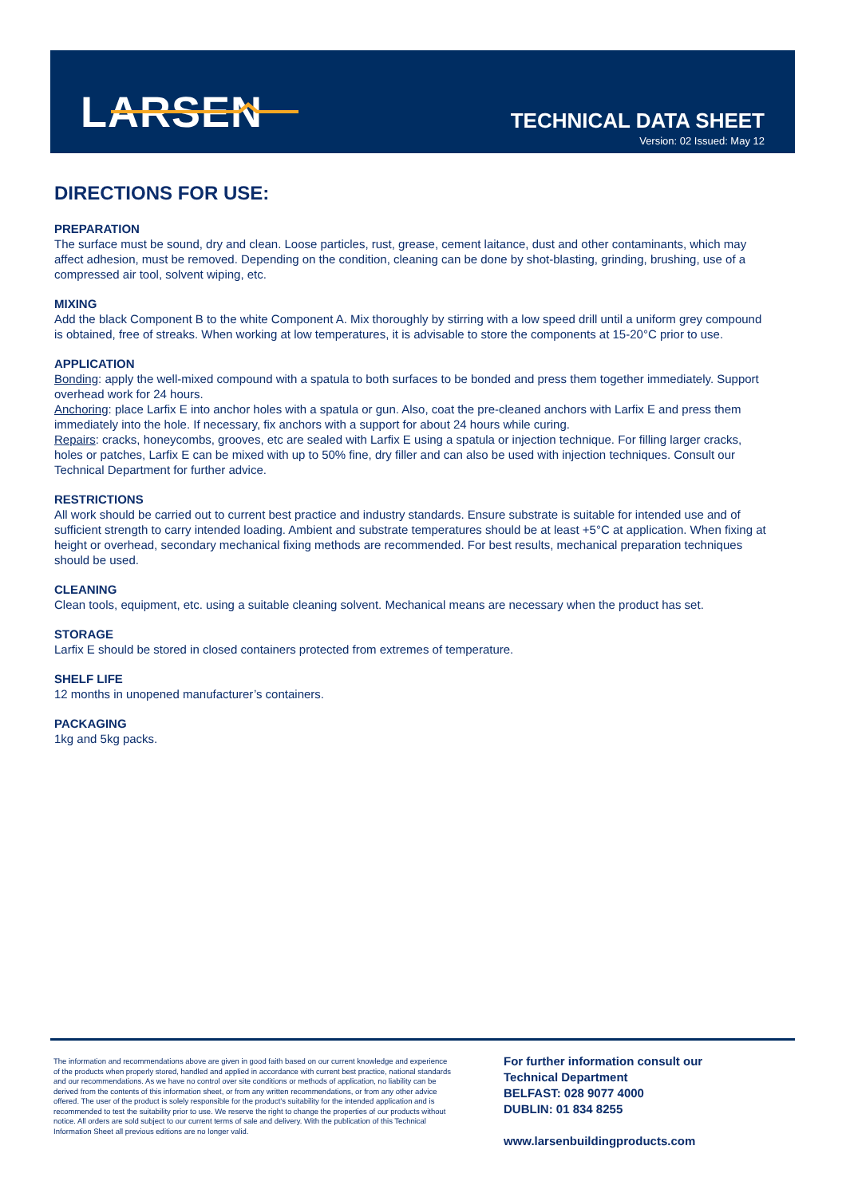LARSEN
TECHNICAL DATA SHEET
Version: 02 Issued: May 12
DIRECTIONS FOR USE:
PREPARATION
The surface must be sound, dry and clean. Loose particles, rust, grease, cement laitance, dust and other contaminants, which may affect adhesion, must be removed. Depending on the condition, cleaning can be done by shot-blasting, grinding, brushing, use of a compressed air tool, solvent wiping, etc.
MIXING
Add the black Component B to the white Component A. Mix thoroughly by stirring with a low speed drill until a uniform grey compound is obtained, free of streaks. When working at low temperatures, it is advisable to store the components at 15-20°C prior to use.
APPLICATION
Bonding: apply the well-mixed compound with a spatula to both surfaces to be bonded and press them together immediately. Support overhead work for 24 hours.
Anchoring: place Larfix E into anchor holes with a spatula or gun. Also, coat the pre-cleaned anchors with Larfix E and press them immediately into the hole. If necessary, fix anchors with a support for about 24 hours while curing.
Repairs: cracks, honeycombs, grooves, etc are sealed with Larfix E using a spatula or injection technique. For filling larger cracks, holes or patches, Larfix E can be mixed with up to 50% fine, dry filler and can also be used with injection techniques. Consult our Technical Department for further advice.
RESTRICTIONS
All work should be carried out to current best practice and industry standards. Ensure substrate is suitable for intended use and of sufficient strength to carry intended loading. Ambient and substrate temperatures should be at least +5°C at application. When fixing at height or overhead, secondary mechanical fixing methods are recommended. For best results, mechanical preparation techniques should be used.
CLEANING
Clean tools, equipment, etc. using a suitable cleaning solvent. Mechanical means are necessary when the product has set.
STORAGE
Larfix E should be stored in closed containers protected from extremes of temperature.
SHELF LIFE
12 months in unopened manufacturer’s containers.
PACKAGING
1kg and 5kg packs.
The information and recommendations above are given in good faith based on our current knowledge and experience of the products when properly stored, handled and applied in accordance with current best practice, national standards and our recommendations. As we have no control over site conditions or methods of application, no liability can be derived from the contents of this information sheet, or from any written recommendations, or from any other advice offered. The user of the product is solely responsible for the product’s suitability for the intended application and is recommended to test the suitability prior to use. We reserve the right to change the properties of our products without notice. All orders are sold subject to our current terms of sale and delivery. With the publication of this Technical Information Sheet all previous editions are no longer valid.
For further information consult our
Technical Department
BELFAST: 028 9077 4000
DUBLIN: 01 834 8255
www.larsenbuildingproducts.com